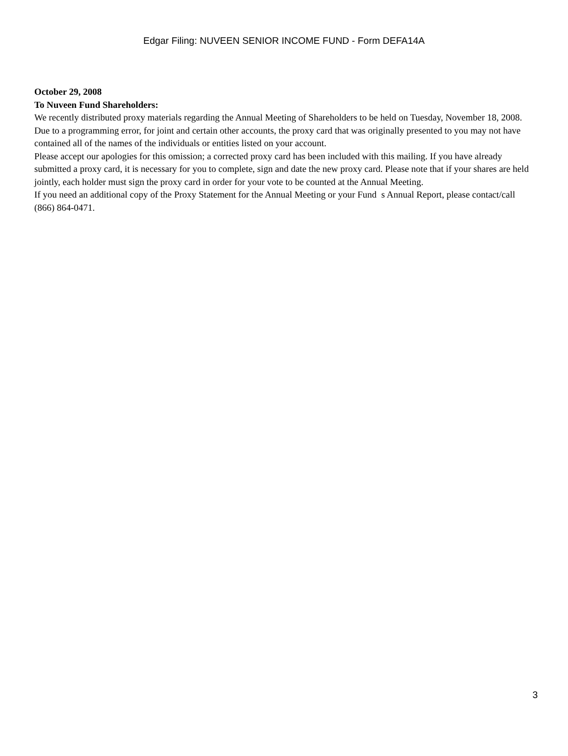Edgar Filing: NUVEEN SENIOR INCOME FUND - Form DEFA14A
October 29, 2008
To Nuveen Fund Shareholders:
We recently distributed proxy materials regarding the Annual Meeting of Shareholders to be held on Tuesday, November 18, 2008. Due to a programming error, for joint and certain other accounts, the proxy card that was originally presented to you may not have contained all of the names of the individuals or entities listed on your account.
Please accept our apologies for this omission; a corrected proxy card has been included with this mailing. If you have already submitted a proxy card, it is necessary for you to complete, sign and date the new proxy card. Please note that if your shares are held jointly, each holder must sign the proxy card in order for your vote to be counted at the Annual Meeting.
If you need an additional copy of the Proxy Statement for the Annual Meeting or your Fund s Annual Report, please contact/call (866) 864-0471.
3